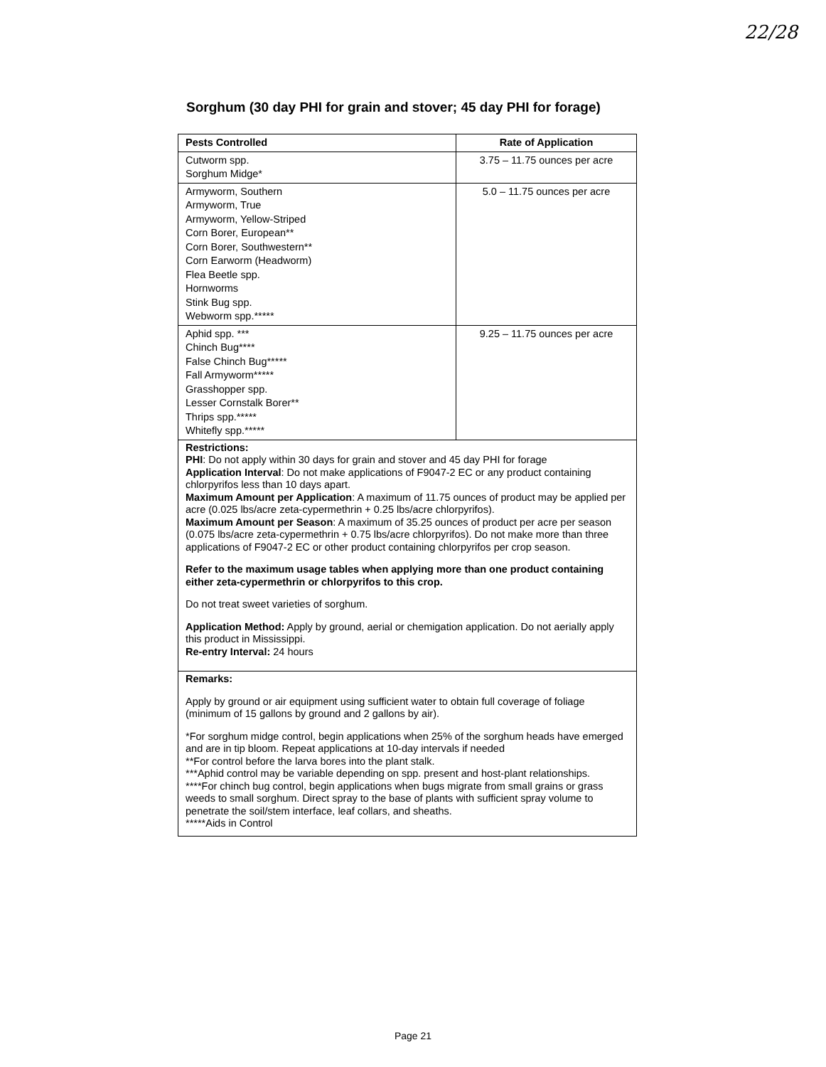22/28
Sorghum (30 day PHI for grain and stover; 45 day PHI for forage)
| Pests Controlled | Rate of Application |
| --- | --- |
| Cutworm spp. Sorghum Midge* | 3.75 – 11.75 ounces per acre |
| Armyworm, Southern Armyworm, True Armyworm, Yellow-Striped Corn Borer, European** Corn Borer, Southwestern** Corn Earworm (Headworm) Flea Beetle spp. Hornworms Stink Bug spp. Webworm spp.***** | 5.0 – 11.75 ounces per acre |
| Aphid spp. *** Chinch Bug**** False Chinch Bug***** Fall Armyworm***** Grasshopper spp. Lesser Cornstalk Borer** Thrips spp.***** Whitefly spp.***** | 9.25 – 11.75 ounces per acre |
| Restrictions: PHI : Do not apply within 30 days for grain and stover and 45 day PHI for forage Application Interval : Do not make applications of F9047-2 EC or any product containing chlorpyrifos less than 10 days apart. Maximum Amount per Application : A maximum of 11.75 ounces of product may be applied per acre (0.025 lbs/acre zeta-cypermethrin + 0.25 lbs/acre chlorpyrifos). Maximum Amount per Season : A maximum of 35.25 ounces of product per acre per season (0.075 lbs/acre zeta-cypermethrin + 0.75 lbs/acre chlorpyrifos). Do not make more than three applications of F9047-2 EC or other product containing chlorpyrifos per crop season. Refer to the maximum usage tables when applying more than one product containing either zeta-cypermethrin or chlorpyrifos to this crop. Do not treat sweet varieties of sorghum. Application Method: Apply by ground, aerial or chemigation application. Do not aerially apply this product in Mississippi. Re-entry Interval: 24 hours | |
| Remarks: Apply by ground or air equipment using sufficient water to obtain full coverage of foliage (minimum of 15 gallons by ground and 2 gallons by air). *For sorghum midge control, begin applications when 25% of the sorghum heads have emerged and are in tip bloom. Repeat applications at 10-day intervals if needed **For control before the larva bores into the plant stalk. ***Aphid control may be variable depending on spp. present and host-plant relationships. ****For chinch bug control, begin applications when bugs migrate from small grains or grass weeds to small sorghum. Direct spray to the base of plants with sufficient spray volume to penetrate the soil/stem interface, leaf collars, and sheaths. *****Aids in Control | |
Page 21